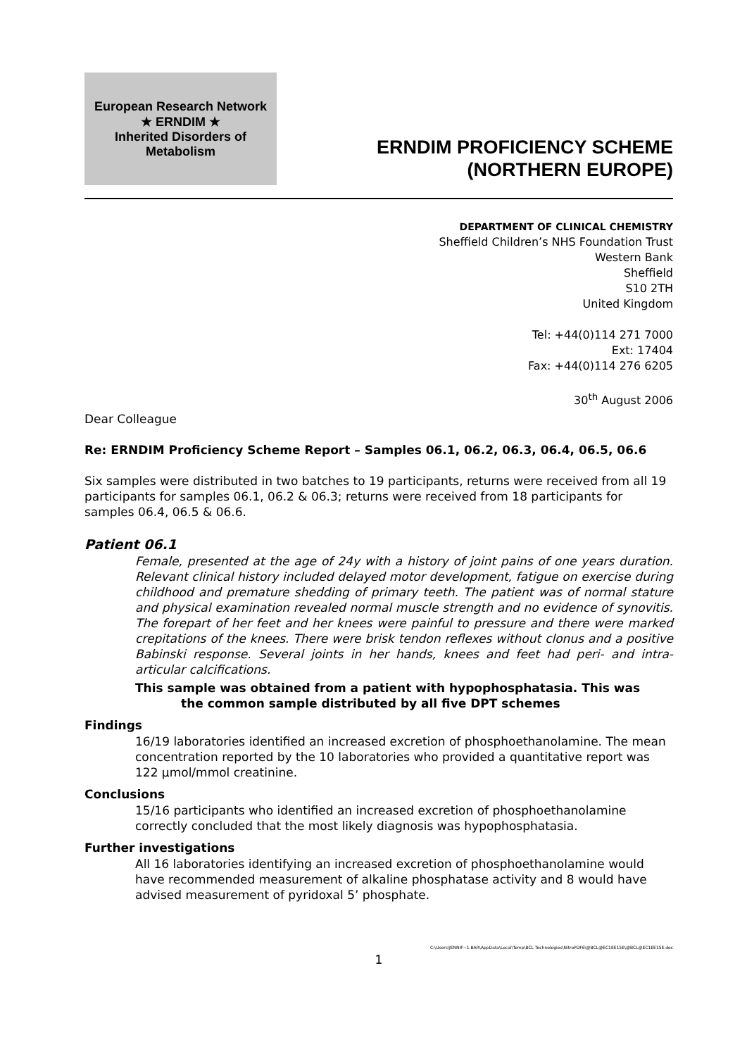European Research Network
★ ERNDIM ★
Inherited Disorders of Metabolism
ERNDIM PROFICIENCY SCHEME
(NORTHERN EUROPE)
DEPARTMENT OF CLINICAL CHEMISTRY
Sheffield Children’s NHS Foundation Trust
Western Bank
Sheffield
S10 2TH
United Kingdom
Tel: +44(0)114 271 7000
Ext: 17404
Fax: +44(0)114 276 6205
30<sup>th</sup> August 2006
Dear Colleague
Re: ERNDIM Proficiency Scheme Report – Samples 06.1, 06.2, 06.3, 06.4, 06.5, 06.6
Six samples were distributed in two batches to 19 participants, returns were received from all 19 participants for samples 06.1, 06.2 & 06.3; returns were received from 18 participants for samples 06.4, 06.5 & 06.6.
Patient 06.1
Female, presented at the age of 24y with a history of joint pains of one years duration. Relevant clinical history included delayed motor development, fatigue on exercise during childhood and premature shedding of primary teeth. The patient was of normal stature and physical examination revealed normal muscle strength and no evidence of synovitis. The forepart of her feet and her knees were painful to pressure and there were marked crepitations of the knees. There were brisk tendon reflexes without clonus and a positive Babinski response. Several joints in her hands, knees and feet had peri- and intra-articular calcifications.
This sample was obtained from a patient with hypophosphatasia. This was
the common sample distributed by all five DPT schemes
Findings
16/19 laboratories identified an increased excretion of phosphoethanolamine. The mean concentration reported by the 10 laboratories who provided a quantitative report was 122 µmol/mmol creatinine.
Conclusions
15/16 participants who identified an increased excretion of phosphoethanolamine correctly concluded that the most likely diagnosis was hypophosphatasia.
Further investigations
All 16 laboratories identifying an increased excretion of phosphoethanolamine would have recommended measurement of alkaline phosphatase activity and 8 would have advised measurement of pyridoxal 5’ phosphate.
C:\Users\JENNIF~1.BAR\AppData\Local\Temp\BCL Technologies\NitroPDF6\@BCL@EC1EE15E\@BCL@EC1EE15E.doc
1